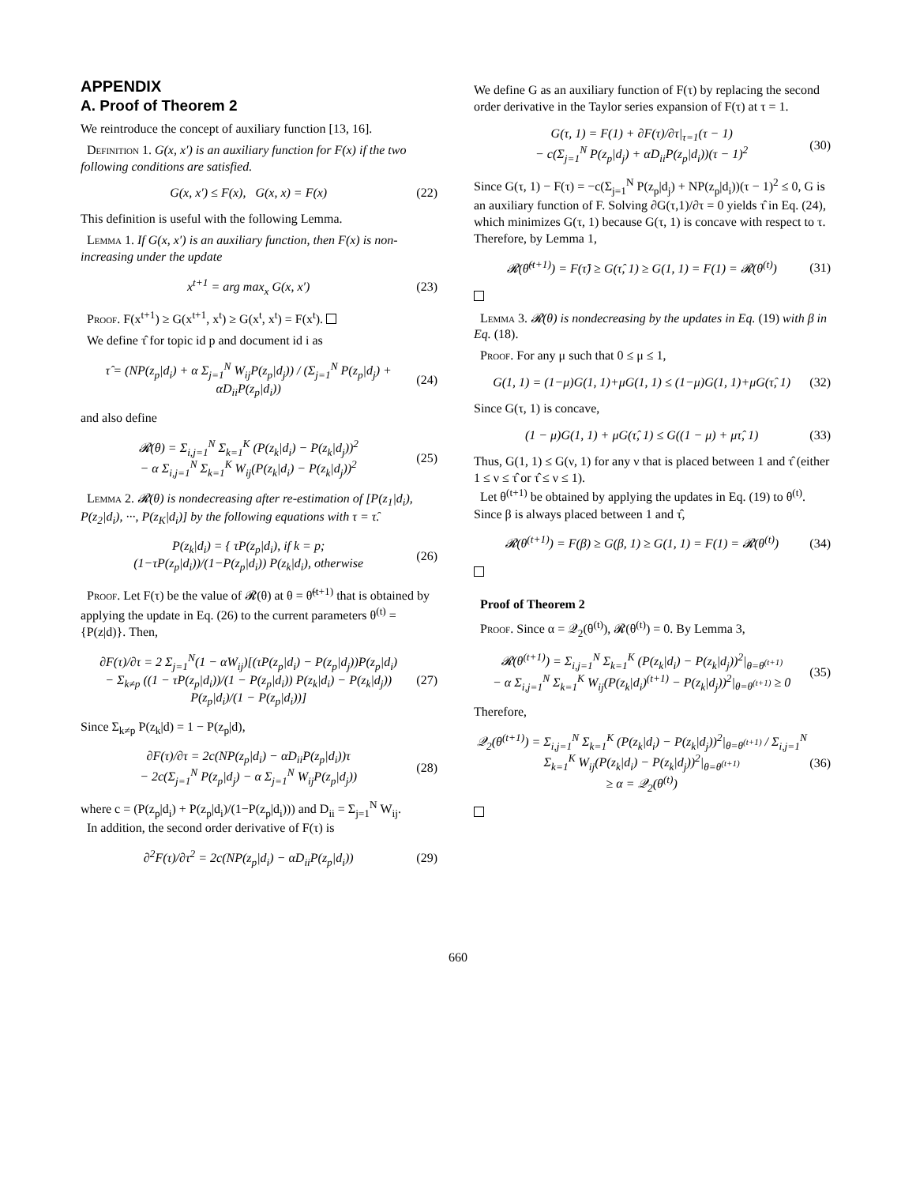APPENDIX
A. Proof of Theorem 2
We reintroduce the concept of auxiliary function [13, 16].
Definition 1. G(x, x′) is an auxiliary function for F(x) if the two following conditions are satisfied.
G(x, x′) ≤ F(x), G(x, x) = F(x) (22)
This definition is useful with the following Lemma.
Lemma 1. If G(x, x′) is an auxiliary function, then F(x) is non-increasing under the update
x<sup>t+1</sup> = arg max<sub>x</sub> G(x, x′) (23)
Proof. F(x<sup>t+1</sup>) ≥ G(x<sup>t+1</sup>, x<sup>t</sup>) ≥ G(x<sup>t</sup>, x<sup>t</sup>) = F(x<sup>t</sup>).
We define τ̂ for topic id p and document id i as
τ̂ = (NP(z<sub>p</sub>|d<sub>i</sub>) + α Σ<sub>j=1</sub><sup>N</sup> W<sub>ij</sub>P(z<sub>p</sub>|d<sub>j</sub>)) / (Σ<sub>j=1</sub><sup>N</sup> P(z<sub>p</sub>|d<sub>j</sub>) + αD<sub>ii</sub>P(z<sub>p</sub>|d<sub>i</sub>)) (24)
and also define
𝓡(θ) = Σ<sub>i,j=1</sub><sup>N</sup> Σ<sub>k=1</sub><sup>K</sup> (P(z<sub>k</sub>|d<sub>i</sub>) − P(z<sub>k</sub>|d<sub>j</sub>))<sup>2</sup>
− α Σ<sub>i,j=1</sub><sup>N</sup> Σ<sub>k=1</sub><sup>K</sup> W<sub>ij</sub>(P(z<sub>k</sub>|d<sub>i</sub>) − P(z<sub>k</sub>|d<sub>j</sub>))<sup>2</sup> (25)
Lemma 2. 𝓡(θ) is nondecreasing after re-estimation of [P(z<sub>1</sub>|d<sub>i</sub>), P(z<sub>2</sub>|d<sub>i</sub>), ···, P(z<sub>K</sub>|d<sub>i</sub>)] by the following equations with τ = τ̂.
P(z<sub>k</sub>|d<sub>i</sub>) = { τP(z<sub>p</sub>|d<sub>i</sub>), if k = p;
(1−τP(z<sub>p</sub>|d<sub>i</sub>))/(1−P(z<sub>p</sub>|d<sub>i</sub>)) P(z<sub>k</sub>|d<sub>i</sub>), otherwise (26)
Proof. Let F(τ) be the value of 𝓡(θ) at θ = θ̃<sup>(t+1)</sup> that is obtained by applying the update in Eq. (26) to the current parameters θ<sup>(t)</sup> = {P(z|d)}. Then,
∂F(τ)/∂τ = 2 Σ<sub>j=1</sub><sup>N</sup>(1 − αW<sub>ij</sub>)[(τP(z<sub>p</sub>|d<sub>i</sub>) − P(z<sub>p</sub>|d<sub>j</sub>))P(z<sub>p</sub>|d<sub>i</sub>)
− Σ<sub>k≠p</sub> ((1 − τP(z<sub>p</sub>|d<sub>i</sub>))/(1 − P(z<sub>p</sub>|d<sub>i</sub>)) P(z<sub>k</sub>|d<sub>i</sub>) − P(z<sub>k</sub>|d<sub>j</sub>)) P(z<sub>p</sub>|d<sub>i</sub>)/(1 − P(z<sub>p</sub>|d<sub>i</sub>))] (27)
Since Σ<sub>k≠p</sub> P(z<sub>k</sub>|d) = 1 − P(z<sub>p</sub>|d),
∂F(τ)/∂τ = 2c(NP(z<sub>p</sub>|d<sub>i</sub>) − αD<sub>ii</sub>P(z<sub>p</sub>|d<sub>i</sub>))τ
− 2c(Σ<sub>j=1</sub><sup>N</sup> P(z<sub>p</sub>|d<sub>j</sub>) − α Σ<sub>j=1</sub><sup>N</sup> W<sub>ij</sub>P(z<sub>p</sub>|d<sub>j</sub>)) (28)
where c = (P(z<sub>p</sub>|d<sub>i</sub>) + P(z<sub>p</sub>|d<sub>i</sub>)/(1−P(z<sub>p</sub>|d<sub>i</sub>))) and D<sub>ii</sub> = Σ<sub>j=1</sub><sup>N</sup> W<sub>ij</sub>.
In addition, the second order derivative of F(τ) is
∂<sup>2</sup>F(τ)/∂τ<sup>2</sup> = 2c(NP(z<sub>p</sub>|d<sub>i</sub>) − αD<sub>ii</sub>P(z<sub>p</sub>|d<sub>i</sub>)) (29)
We define G as an auxiliary function of F(τ) by replacing the second order derivative in the Taylor series expansion of F(τ) at τ = 1.
G(τ, 1) = F(1) + ∂F(τ)/∂τ|<sub>τ=1</sub>(τ − 1)
− c(Σ<sub>j=1</sub><sup>N</sup> P(z<sub>p</sub>|d<sub>j</sub>) + αD<sub>ii</sub>P(z<sub>p</sub>|d<sub>i</sub>))(τ − 1)<sup>2</sup> (30)
Since G(τ, 1) − F(τ) = −c(Σ<sub>j=1</sub><sup>N</sup> P(z<sub>p</sub>|d<sub>j</sub>) + NP(z<sub>p</sub>|d<sub>i</sub>))(τ − 1)<sup>2</sup> ≤ 0, G is an auxiliary function of F. Solving ∂G(τ,1)/∂τ = 0 yields τ̂ in Eq. (24), which minimizes G(τ, 1) because G(τ, 1) is concave with respect to τ. Therefore, by Lemma 1,
𝓡(θ̃<sup>(t+1)</sup>) = F(τ̂) ≥ G(τ̂, 1) ≥ G(1, 1) = F(1) = 𝓡(θ<sup>(t)</sup>) (31)
Lemma 3. 𝓡(θ) is nondecreasing by the updates in Eq. (19) with β in Eq. (18).
Proof. For any μ such that 0 ≤ μ ≤ 1,
G(1, 1) = (1−μ)G(1, 1)+μG(1, 1) ≤ (1−μ)G(1, 1)+μG(τ̂, 1) (32)
Since G(τ, 1) is concave,
(1 − μ)G(1, 1) + μG(τ̂, 1) ≤ G((1 − μ) + μτ̂, 1) (33)
Thus, G(1, 1) ≤ G(ν, 1) for any ν that is placed between 1 and τ̂ (either 1 ≤ ν ≤ τ̂ or τ̂ ≤ ν ≤ 1).
Let θ<sup>(t+1)</sup> be obtained by applying the updates in Eq. (19) to θ<sup>(t)</sup>. Since β is always placed between 1 and τ̂,
𝓡(θ<sup>(t+1)</sup>) = F(β) ≥ G(β, 1) ≥ G(1, 1) = F(1) = 𝓡(θ<sup>(t)</sup>) (34)
Proof of Theorem 2
Proof. Since α = 𝒬<sub>2</sub>(θ<sup>(t)</sup>), 𝓡(θ<sup>(t)</sup>) = 0. By Lemma 3,
𝓡(θ<sup>(t+1)</sup>) = Σ<sub>i,j=1</sub><sup>N</sup> Σ<sub>k=1</sub><sup>K</sup> (P(z<sub>k</sub>|d<sub>i</sub>) − P(z<sub>k</sub>|d<sub>j</sub>))<sup>2</sup>|<sub>θ=θ<sup>(t+1)</sup></sub>
− α Σ<sub>i,j=1</sub><sup>N</sup> Σ<sub>k=1</sub><sup>K</sup> W<sub>ij</sub>(P(z<sub>k</sub>|d<sub>i</sub>)<sup>(t+1)</sup> − P(z<sub>k</sub>|d<sub>j</sub>))<sup>2</sup>|<sub>θ=θ<sup>(t+1)</sup></sub> ≥ 0 (35)
Therefore,
𝒬<sub>2</sub>(θ<sup>(t+1)</sup>) = Σ<sub>i,j=1</sub><sup>N</sup> Σ<sub>k=1</sub><sup>K</sup> (P(z<sub>k</sub>|d<sub>i</sub>) − P(z<sub>k</sub>|d<sub>j</sub>))<sup>2</sup>|<sub>θ=θ<sup>(t+1)</sup></sub> / Σ<sub>i,j=1</sub><sup>N</sup> Σ<sub>k=1</sub><sup>K</sup> W<sub>ij</sub>(P(z<sub>k</sub>|d<sub>i</sub>) − P(z<sub>k</sub>|d<sub>j</sub>))<sup>2</sup>|<sub>θ=θ<sup>(t+1)</sup></sub>
≥ α = 𝒬<sub>2</sub>(θ<sup>(t)</sup>) (36)
660